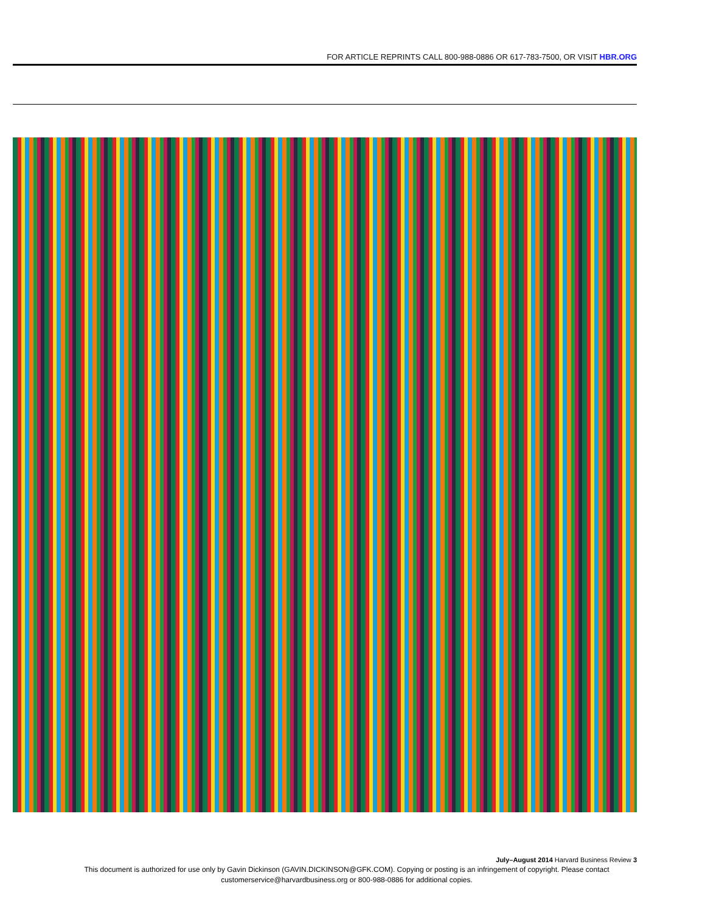FOR ARTICLE REPRINTS CALL 800-988-0886 OR 617-783-7500, OR VISIT HBR.ORG
July–August 2014 Harvard Business Review 3
This document is authorized for use only by Gavin Dickinson (GAVIN.DICKINSON@GFK.COM). Copying or posting is an infringement of copyright. Please contact customerservice@harvardbusiness.org or 800-988-0886 for additional copies.